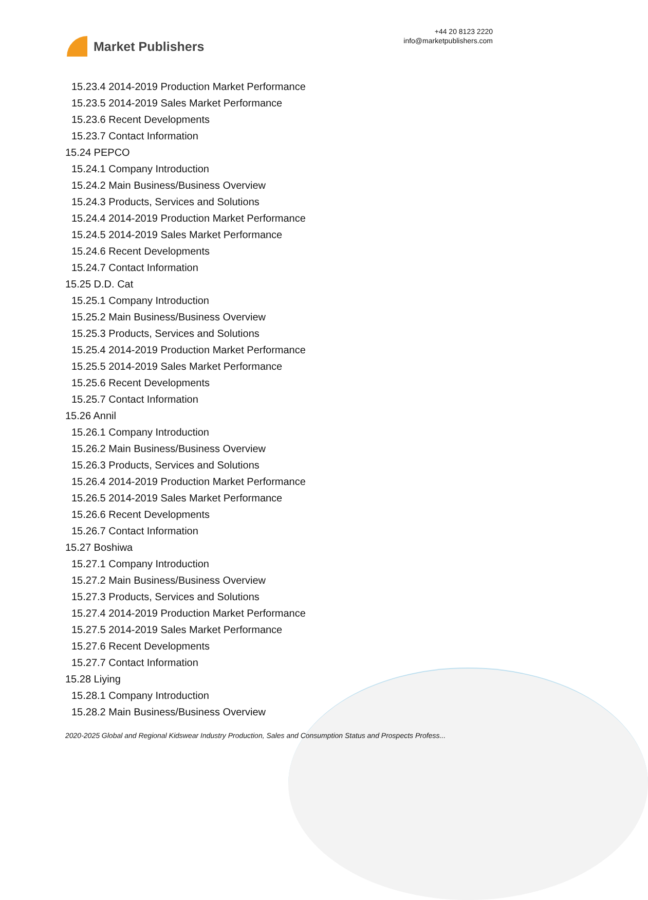Market Publishers
+44 20 8123 2220
info@marketpublishers.com
15.23.4 2014-2019 Production Market Performance
15.23.5 2014-2019 Sales Market Performance
15.23.6 Recent Developments
15.23.7 Contact Information
15.24 PEPCO
15.24.1 Company Introduction
15.24.2 Main Business/Business Overview
15.24.3 Products, Services and Solutions
15.24.4 2014-2019 Production Market Performance
15.24.5 2014-2019 Sales Market Performance
15.24.6 Recent Developments
15.24.7 Contact Information
15.25 D.D. Cat
15.25.1 Company Introduction
15.25.2 Main Business/Business Overview
15.25.3 Products, Services and Solutions
15.25.4 2014-2019 Production Market Performance
15.25.5 2014-2019 Sales Market Performance
15.25.6 Recent Developments
15.25.7 Contact Information
15.26 Annil
15.26.1 Company Introduction
15.26.2 Main Business/Business Overview
15.26.3 Products, Services and Solutions
15.26.4 2014-2019 Production Market Performance
15.26.5 2014-2019 Sales Market Performance
15.26.6 Recent Developments
15.26.7 Contact Information
15.27 Boshiwa
15.27.1 Company Introduction
15.27.2 Main Business/Business Overview
15.27.3 Products, Services and Solutions
15.27.4 2014-2019 Production Market Performance
15.27.5 2014-2019 Sales Market Performance
15.27.6 Recent Developments
15.27.7 Contact Information
15.28 Liying
15.28.1 Company Introduction
15.28.2 Main Business/Business Overview
2020-2025 Global and Regional Kidswear Industry Production, Sales and Consumption Status and Prospects Profess...